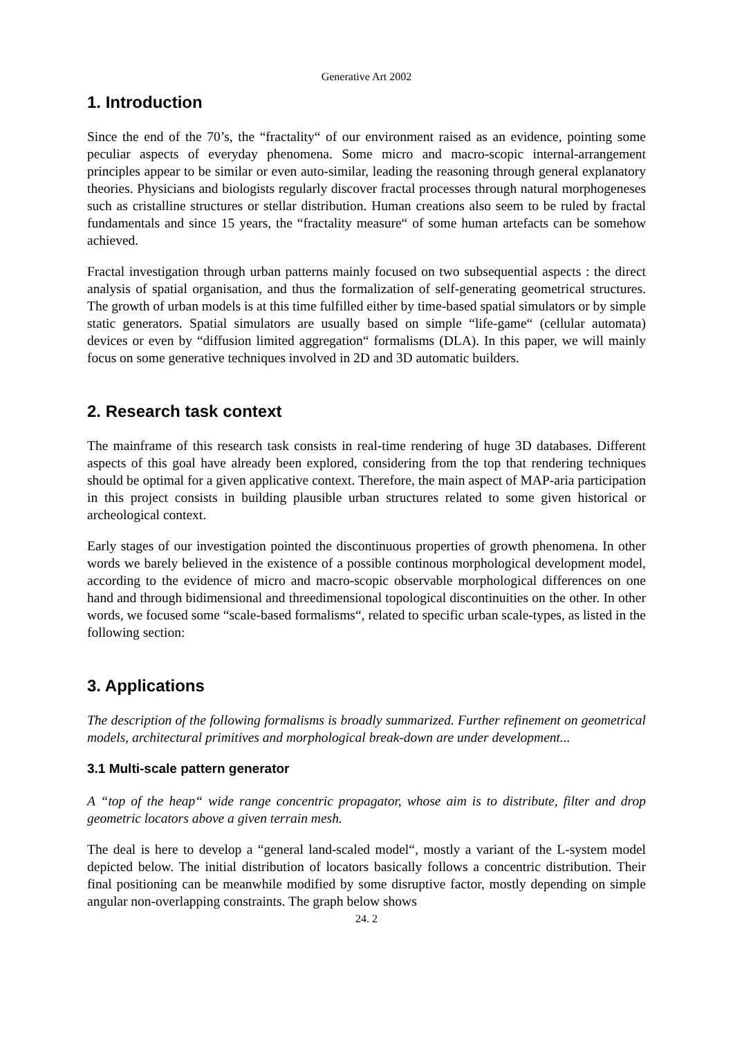Generative Art 2002
1. Introduction
Since the end of the 70’s, the “fractality“ of our environment raised as an evidence, pointing some peculiar aspects of everyday phenomena. Some micro and macro-scopic internal-arrangement principles appear to be similar or even auto-similar, leading the reasoning through general explanatory theories. Physicians and biologists regularly discover fractal processes through natural morphogeneses such as cristalline structures or stellar distribution. Human creations also seem to be ruled by fractal fundamentals and since 15 years, the “fractality measure“ of some human artefacts can be somehow achieved.
Fractal investigation through urban patterns mainly focused on two subsequential aspects : the direct analysis of spatial organisation, and thus the formalization of self-generating geometrical structures. The growth of urban models is at this time fulfilled either by time-based spatial simulators or by simple static generators. Spatial simulators are usually based on simple “life-game“ (cellular automata) devices or even by “diffusion limited aggregation“ formalisms (DLA). In this paper, we will mainly focus on some generative techniques involved in 2D and 3D automatic builders.
2. Research task context
The mainframe of this research task consists in real-time rendering of huge 3D databases. Different aspects of this goal have already been explored, considering from the top that rendering techniques should be optimal for a given applicative context. Therefore, the main aspect of MAP-aria participation in this project consists in building plausible urban structures related to some given historical or archeological context.
Early stages of our investigation pointed the discontinuous properties of growth phenomena. In other words we barely believed in the existence of a possible continous morphological development model, according to the evidence of micro and macro-scopic observable morphological differences on one hand and through bidimensional and threedimensional topological discontinuities on the other. In other words, we focused some “scale-based formalisms“, related to specific urban scale-types, as listed in the following section:
3. Applications
The description of the following formalisms is broadly summarized. Further refinement on geometrical models, architectural primitives and morphological break-down are under development...
3.1 Multi-scale pattern generator
A “top of the heap“ wide range concentric propagator, whose aim is to distribute, filter and drop geometric locators above a given terrain mesh.
The deal is here to develop a “general land-scaled model“, mostly a variant of the L-system model depicted below. The initial distribution of locators basically follows a concentric distribution. Their final positioning can be meanwhile modified by some disruptive factor, mostly depending on simple angular non-overlapping constraints. The graph below shows
24. 2